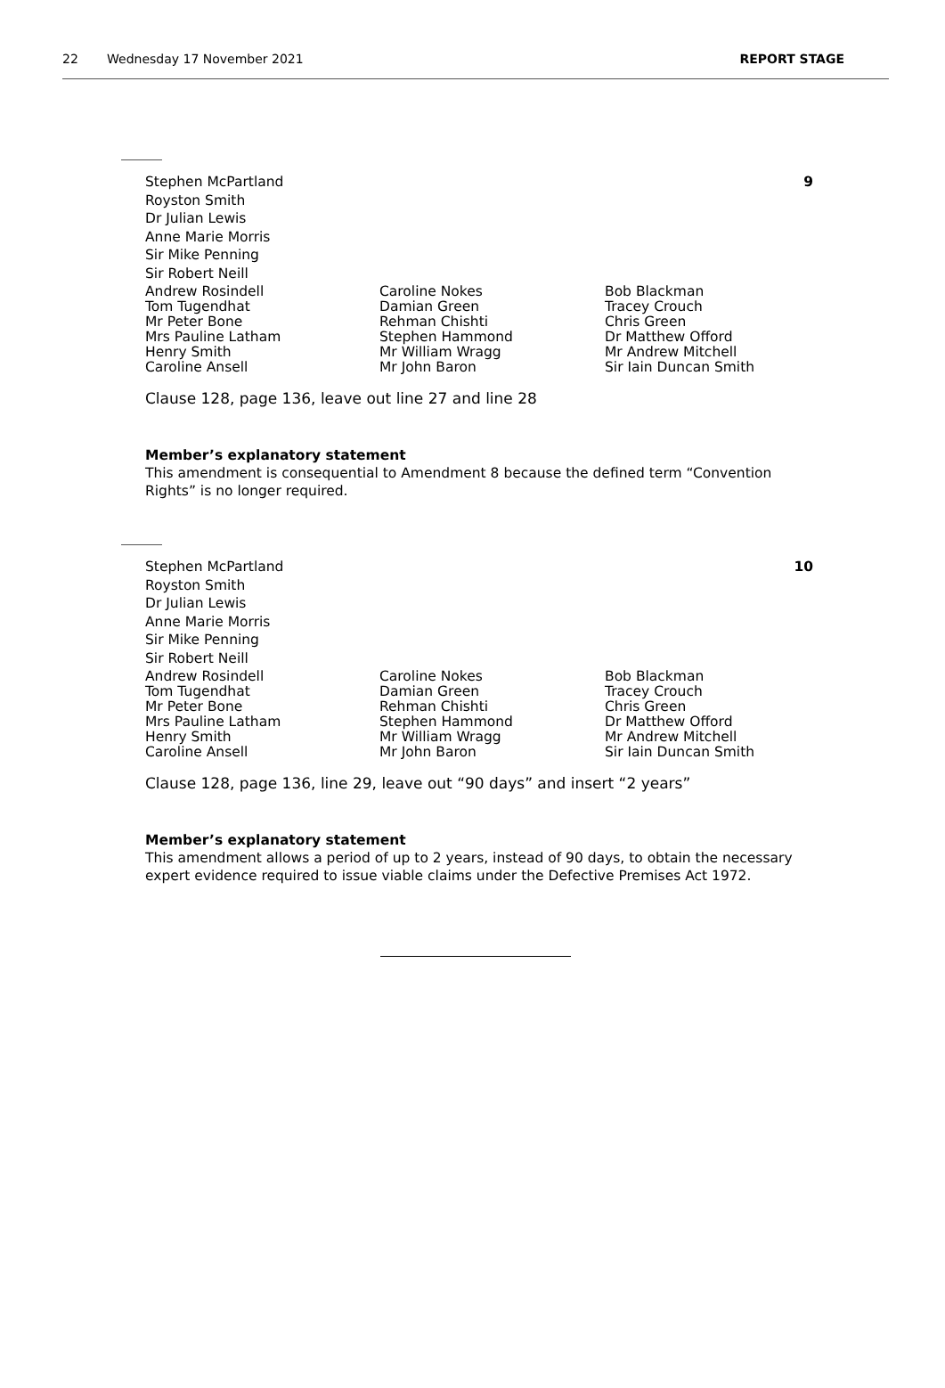22 Wednesday 17 November 2021 REPORT STAGE
Stephen McPartland
Royston Smith
Dr Julian Lewis
Anne Marie Morris
Sir Mike Penning
Sir Robert Neill 9
Andrew Rosindell
Tom Tugendhat
Mr Peter Bone
Mrs Pauline Latham
Henry Smith
Caroline Ansell
Caroline Nokes
Damian Green
Rehman Chishti
Stephen Hammond
Mr William Wragg
Mr John Baron
Bob Blackman
Tracey Crouch
Chris Green
Dr Matthew Offord
Mr Andrew Mitchell
Sir Iain Duncan Smith
Clause 128, page 136, leave out line 27 and line 28
Member’s explanatory statement
This amendment is consequential to Amendment 8 because the defined term “Convention Rights” is no longer required.
Stephen McPartland
Royston Smith
Dr Julian Lewis
Anne Marie Morris
Sir Mike Penning
Sir Robert Neill 10
Andrew Rosindell
Tom Tugendhat
Mr Peter Bone
Mrs Pauline Latham
Henry Smith
Caroline Ansell
Caroline Nokes
Damian Green
Rehman Chishti
Stephen Hammond
Mr William Wragg
Mr John Baron
Bob Blackman
Tracey Crouch
Chris Green
Dr Matthew Offord
Mr Andrew Mitchell
Sir Iain Duncan Smith
Clause 128, page 136, line 29, leave out “90 days” and insert “2 years”
Member’s explanatory statement
This amendment allows a period of up to 2 years, instead of 90 days, to obtain the necessary expert evidence required to issue viable claims under the Defective Premises Act 1972.